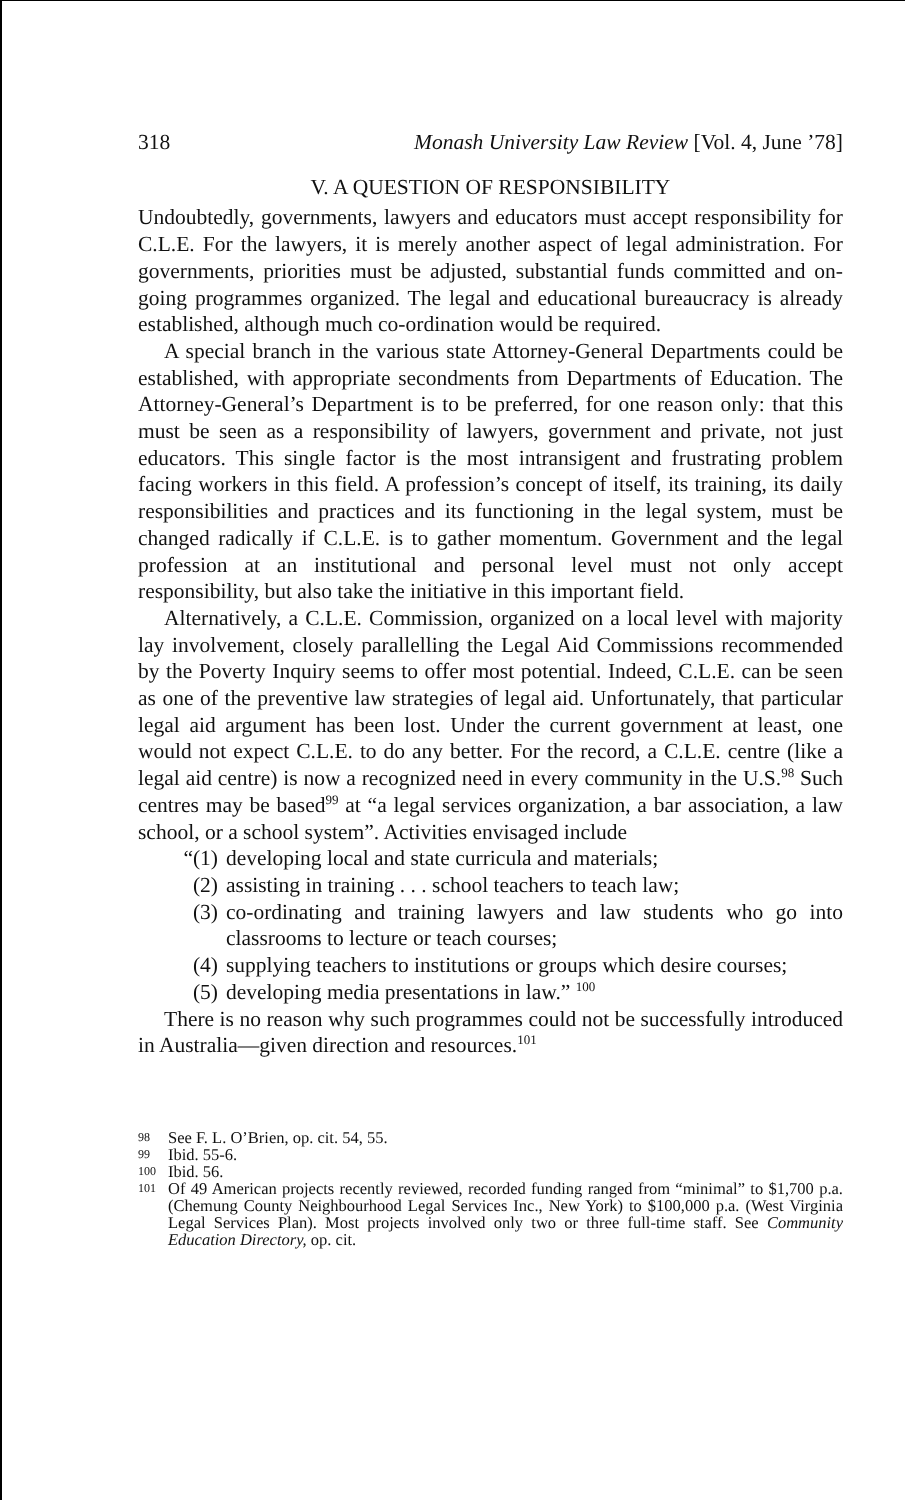318 Monash University Law Review [Vol. 4, June ’78]
V. A QUESTION OF RESPONSIBILITY
Undoubtedly, governments, lawyers and educators must accept responsibility for C.L.E. For the lawyers, it is merely another aspect of legal administration. For governments, priorities must be adjusted, substantial funds committed and on-going programmes organized. The legal and educational bureaucracy is already established, although much co-ordination would be required.
A special branch in the various state Attorney-General Departments could be established, with appropriate secondments from Departments of Education. The Attorney-General’s Department is to be preferred, for one reason only: that this must be seen as a responsibility of lawyers, government and private, not just educators. This single factor is the most intransigent and frustrating problem facing workers in this field. A profession’s concept of itself, its training, its daily responsibilities and practices and its functioning in the legal system, must be changed radically if C.L.E. is to gather momentum. Government and the legal profession at an institutional and personal level must not only accept responsibility, but also take the initiative in this important field.
Alternatively, a C.L.E. Commission, organized on a local level with majority lay involvement, closely parallelling the Legal Aid Commissions recommended by the Poverty Inquiry seems to offer most potential. Indeed, C.L.E. can be seen as one of the preventive law strategies of legal aid. Unfortunately, that particular legal aid argument has been lost. Under the current government at least, one would not expect C.L.E. to do any better. For the record, a C.L.E. centre (like a legal aid centre) is now a recognized need in every community in the U.S.<sup>98</sup> Such centres may be based<sup>99</sup> at “a legal services organization, a bar association, a law school, or a school system”. Activities envisaged include
“(1) developing local and state curricula and materials;
(2) assisting in training . . . school teachers to teach law;
(3) co-ordinating and training lawyers and law students who go into classrooms to lecture or teach courses;
(4) supplying teachers to institutions or groups which desire courses;
(5) developing media presentations in law.” <sup>100</sup>
There is no reason why such programmes could not be successfully introduced in Australia—given direction and resources.<sup>101</sup>
98 See F. L. O’Brien, op. cit. 54, 55.
99 Ibid. 55-6.
100 Ibid. 56.
101 Of 49 American projects recently reviewed, recorded funding ranged from “minimal” to $1,700 p.a. (Chemung County Neighbourhood Legal Services Inc., New York) to $100,000 p.a. (West Virginia Legal Services Plan). Most projects involved only two or three full-time staff. See Community Education Directory, op. cit.